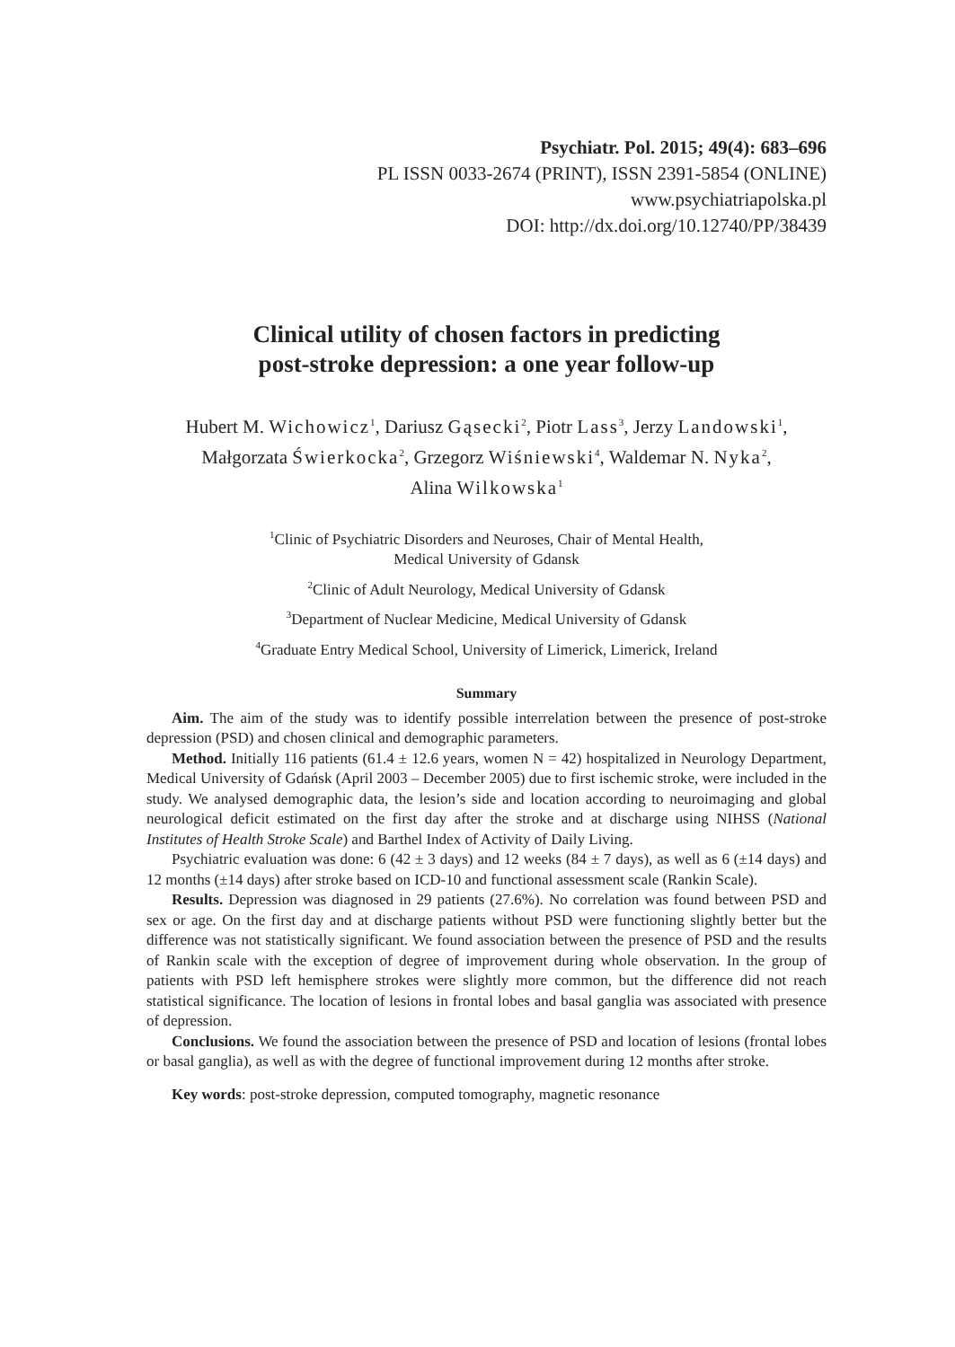Psychiatr. Pol. 2015; 49(4): 683–696
PL ISSN 0033-2674 (PRINT), ISSN 2391-5854 (ONLINE)
www.psychiatriapolska.pl
DOI: http://dx.doi.org/10.12740/PP/38439
Clinical utility of chosen factors in predicting
post-stroke depression: a one year follow-up
Hubert M. Wichowicz<sup>1</sup>, Dariusz Gąsecki<sup>2</sup>, Piotr Lass<sup>3</sup>, Jerzy Landowski<sup>1</sup>,
Małgorzata Świerkocka<sup>2</sup>, Grzegorz Wiśniewski<sup>4</sup>, Waldemar N. Nyka<sup>2</sup>,
Alina Wilkowska<sup>1</sup>
<sup>1</sup> Clinic of Psychiatric Disorders and Neuroses, Chair of Mental Health,
Medical University of Gdansk
<sup>2</sup> Clinic of Adult Neurology, Medical University of Gdansk
<sup>3</sup> Department of Nuclear Medicine, Medical University of Gdansk
<sup>4</sup> Graduate Entry Medical School, University of Limerick, Limerick, Ireland
Summary
Aim. The aim of the study was to identify possible interrelation between the presence of post-stroke depression (PSD) and chosen clinical and demographic parameters.
Method. Initially 116 patients (61.4 ± 12.6 years, women N = 42) hospitalized in Neurology Department, Medical University of Gdańsk (April 2003 – December 2005) due to first ischemic stroke, were included in the study. We analysed demographic data, the lesion’s side and location according to neuroimaging and global neurological deficit estimated on the first day after the stroke and at discharge using NIHSS (National Institutes of Health Stroke Scale) and Barthel Index of Activity of Daily Living.
Psychiatric evaluation was done: 6 (42 ± 3 days) and 12 weeks (84 ± 7 days), as well as 6 (±14 days) and 12 months (±14 days) after stroke based on ICD-10 and functional assessment scale (Rankin Scale).
Results. Depression was diagnosed in 29 patients (27.6%). No correlation was found between PSD and sex or age. On the first day and at discharge patients without PSD were functioning slightly better but the difference was not statistically significant. We found association between the presence of PSD and the results of Rankin scale with the exception of degree of improvement during whole observation. In the group of patients with PSD left hemisphere strokes were slightly more common, but the difference did not reach statistical significance. The location of lesions in frontal lobes and basal ganglia was associated with presence of depression.
Conclusions. We found the association between the presence of PSD and location of lesions (frontal lobes or basal ganglia), as well as with the degree of functional improvement during 12 months after stroke.
Key words: post-stroke depression, computed tomography, magnetic resonance